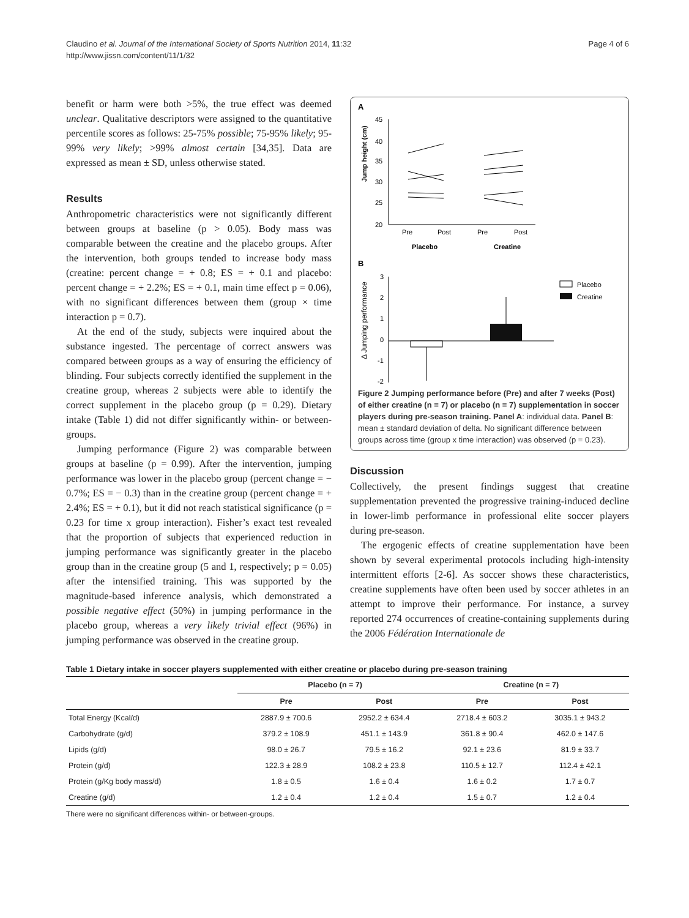Claudino et al. Journal of the International Society of Sports Nutrition 2014, 11:32
http://www.jissn.com/content/11/1/32
Page 4 of 6
benefit or harm were both >5%, the true effect was deemed unclear. Qualitative descriptors were assigned to the quantitative percentile scores as follows: 25-75% possible; 75-95% likely; 95-99% very likely; >99% almost certain [34,35]. Data are expressed as mean ± SD, unless otherwise stated.
Results
Anthropometric characteristics were not significantly different between groups at baseline (p > 0.05). Body mass was comparable between the creatine and the placebo groups. After the intervention, both groups tended to increase body mass (creatine: percent change = + 0.8; ES = + 0.1 and placebo: percent change = + 2.2%; ES = + 0.1, main time effect p = 0.06), with no significant differences between them (group × time interaction p = 0.7).
At the end of the study, subjects were inquired about the substance ingested. The percentage of correct answers was compared between groups as a way of ensuring the efficiency of blinding. Four subjects correctly identified the supplement in the creatine group, whereas 2 subjects were able to identify the correct supplement in the placebo group (p = 0.29). Dietary intake (Table 1) did not differ significantly within- or between-groups.
Jumping performance (Figure 2) was comparable between groups at baseline (p = 0.99). After the intervention, jumping performance was lower in the placebo group (percent change = − 0.7%; ES = − 0.3) than in the creatine group (percent change = + 2.4%; ES = + 0.1), but it did not reach statistical significance (p = 0.23 for time x group interaction). Fisher’s exact test revealed that the proportion of subjects that experienced reduction in jumping performance was significantly greater in the placebo group than in the creatine group (5 and 1, respectively; p = 0.05) after the intensified training. This was supported by the magnitude-based inference analysis, which demonstrated a possible negative effect (50%) in jumping performance in the placebo group, whereas a very likely trivial effect (96%) in jumping performance was observed in the creatine group.
A
Jump height (cm)
45
40
35
30
25
20
Pre
Post
Pre
Post
Placebo
Creatine
B
Δ Jumping performance
3
2
1
0
-1
-2
Placebo
Creatine
Figure 2 Jumping performance before (Pre) and after 7 weeks (Post) of either creatine (n = 7) or placebo (n = 7) supplementation in soccer players during pre-season training. Panel A: individual data. Panel B: mean ± standard deviation of delta. No significant difference between groups across time (group x time interaction) was observed (p = 0.23).
Discussion
Collectively, the present findings suggest that creatine supplementation prevented the progressive training-induced decline in lower-limb performance in professional elite soccer players during pre-season.
The ergogenic effects of creatine supplementation have been shown by several experimental protocols including high-intensity intermittent efforts [2-6]. As soccer shows these characteristics, creatine supplements have often been used by soccer athletes in an attempt to improve their performance. For instance, a survey reported 274 occurrences of creatine-containing supplements during the 2006 Fédération Internationale de
Table 1 Dietary intake in soccer players supplemented with either creatine or placebo during pre-season training
| | Placebo (n = 7) | | Creatine (n = 7) | |
| --- | --- | --- | --- | --- |
| | Pre | Post | Pre | Post |
| Total Energy (Kcal/d) | 2887.9 ± 700.6 | 2952.2 ± 634.4 | 2718.4 ± 603.2 | 3035.1 ± 943.2 |
| Carbohydrate (g/d) | 379.2 ± 108.9 | 451.1 ± 143.9 | 361.8 ± 90.4 | 462.0 ± 147.6 |
| Lipids (g/d) | 98.0 ± 26.7 | 79.5 ± 16.2 | 92.1 ± 23.6 | 81.9 ± 33.7 |
| Protein (g/d) | 122.3 ± 28.9 | 108.2 ± 23.8 | 110.5 ± 12.7 | 112.4 ± 42.1 |
| Protein (g/Kg body mass/d) | 1.8 ± 0.5 | 1.6 ± 0.4 | 1.6 ± 0.2 | 1.7 ± 0.7 |
| Creatine (g/d) | 1.2 ± 0.4 | 1.2 ± 0.4 | 1.5 ± 0.7 | 1.2 ± 0.4 |
There were no significant differences within- or between-groups.